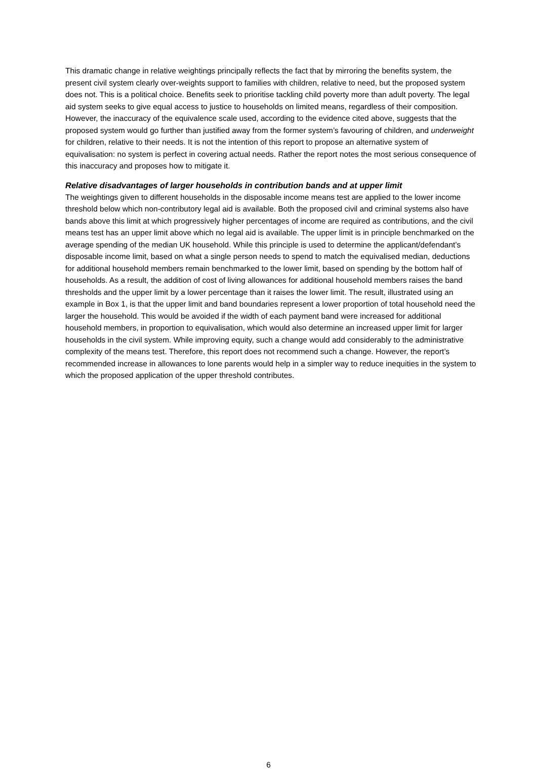This dramatic change in relative weightings principally reflects the fact that by mirroring the benefits system, the present civil system clearly over-weights support to families with children, relative to need, but the proposed system does not. This is a political choice. Benefits seek to prioritise tackling child poverty more than adult poverty. The legal aid system seeks to give equal access to justice to households on limited means, regardless of their composition. However, the inaccuracy of the equivalence scale used, according to the evidence cited above, suggests that the proposed system would go further than justified away from the former system’s favouring of children, and underweight for children, relative to their needs. It is not the intention of this report to propose an alternative system of equivalisation: no system is perfect in covering actual needs. Rather the report notes the most serious consequence of this inaccuracy and proposes how to mitigate it.
Relative disadvantages of larger households in contribution bands and at upper limit
The weightings given to different households in the disposable income means test are applied to the lower income threshold below which non-contributory legal aid is available. Both the proposed civil and criminal systems also have bands above this limit at which progressively higher percentages of income are required as contributions, and the civil means test has an upper limit above which no legal aid is available. The upper limit is in principle benchmarked on the average spending of the median UK household. While this principle is used to determine the applicant/defendant’s disposable income limit, based on what a single person needs to spend to match the equivalised median, deductions for additional household members remain benchmarked to the lower limit, based on spending by the bottom half of households. As a result, the addition of cost of living allowances for additional household members raises the band thresholds and the upper limit by a lower percentage than it raises the lower limit. The result, illustrated using an example in Box 1, is that the upper limit and band boundaries represent a lower proportion of total household need the larger the household. This would be avoided if the width of each payment band were increased for additional household members, in proportion to equivalisation, which would also determine an increased upper limit for larger households in the civil system. While improving equity, such a change would add considerably to the administrative complexity of the means test. Therefore, this report does not recommend such a change. However, the report’s recommended increase in allowances to lone parents would help in a simpler way to reduce inequities in the system to which the proposed application of the upper threshold contributes.
6